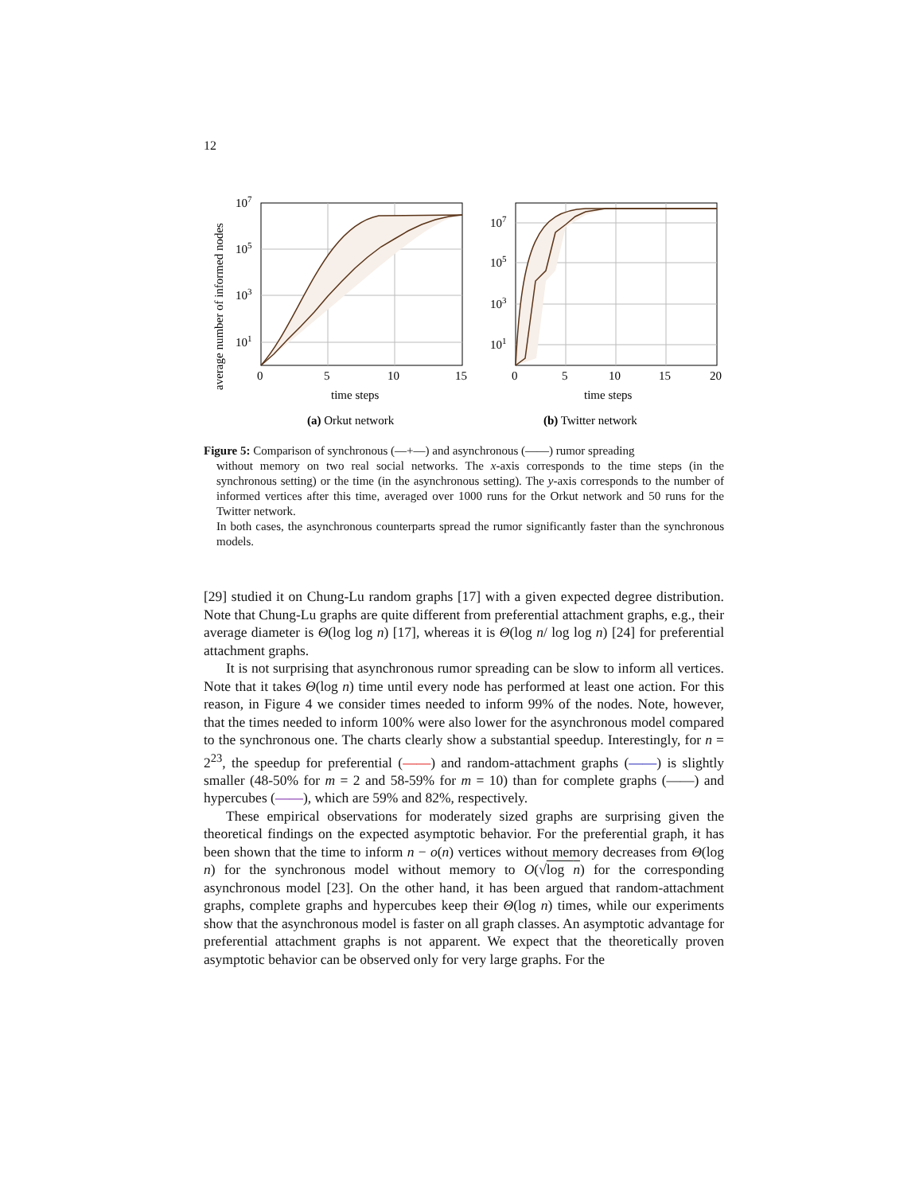12
average number of informed nodes
107
105
103
101
0
5
10
15
time steps
(a) Orkut network
107
105
103
101
0
5
10
15
20
time steps
(b) Twitter network
Figure 5: Comparison of synchronous (—+—) and asynchronous (——) rumor spreading
without memory on two real social networks. The x-axis corresponds to the time steps (in the synchronous setting) or the time (in the asynchronous setting). The y-axis corresponds to the number of informed vertices after this time, averaged over 1000 runs for the Orkut network and 50 runs for the Twitter network.
In both cases, the asynchronous counterparts spread the rumor significantly faster than the synchronous models.
[29] studied it on Chung-Lu random graphs [17] with a given expected degree distribution. Note that Chung-Lu graphs are quite different from preferential attachment graphs, e.g., their average diameter is Θ(log log n) [17], whereas it is Θ(log n/ log log n) [24] for preferential attachment graphs.
It is not surprising that asynchronous rumor spreading can be slow to inform all vertices. Note that it takes Θ(log n) time until every node has performed at least one action. For this reason, in Figure 4 we consider times needed to inform 99% of the nodes. Note, however, that the times needed to inform 100% were also lower for the asynchronous model compared to the synchronous one. The charts clearly show a substantial speedup. Interestingly, for n = 2<sup>23</sup>, the speedup for preferential (——) and random-attachment graphs (——) is slightly smaller (48-50% for m = 2 and 58-59% for m = 10) than for complete graphs (——) and hypercubes (——), which are 59% and 82%, respectively.
These empirical observations for moderately sized graphs are surprising given the theoretical findings on the expected asymptotic behavior. For the preferential graph, it has been shown that the time to inform n − o(n) vertices without memory decreases from Θ(log n) for the synchronous model without memory to O(√log n) for the corresponding asynchronous model [23]. On the other hand, it has been argued that random-attachment graphs, complete graphs and hypercubes keep their Θ(log n) times, while our experiments show that the asynchronous model is faster on all graph classes. An asymptotic advantage for preferential attachment graphs is not apparent. We expect that the theoretically proven asymptotic behavior can be observed only for very large graphs. For the